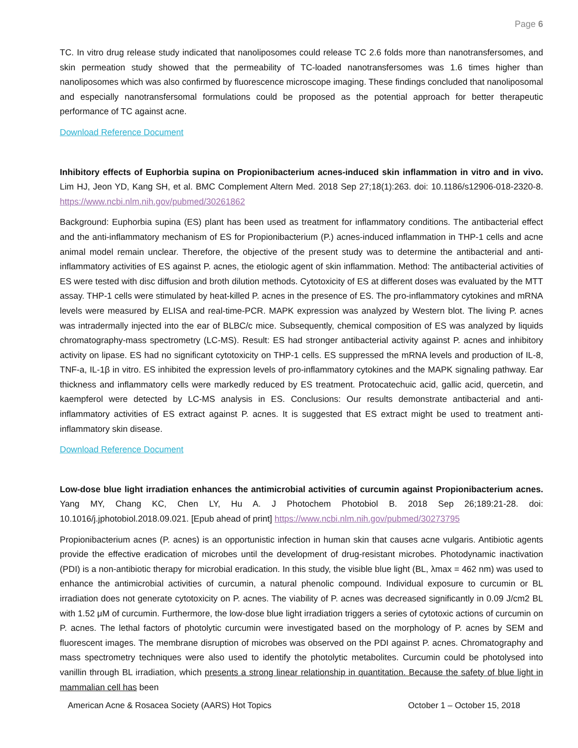Page 6
TC. In vitro drug release study indicated that nanoliposomes could release TC 2.6 folds more than nanotransfersomes, and skin permeation study showed that the permeability of TC-loaded nanotransfersomes was 1.6 times higher than nanoliposomes which was also confirmed by fluorescence microscope imaging. These findings concluded that nanoliposomal and especially nanotransfersomal formulations could be proposed as the potential approach for better therapeutic performance of TC against acne.
Download Reference Document
Inhibitory effects of Euphorbia supina on Propionibacterium acnes-induced skin inflammation in vitro and in vivo. Lim HJ, Jeon YD, Kang SH, et al. BMC Complement Altern Med. 2018 Sep 27;18(1):263. doi: 10.1186/s12906-018-2320-8. https://www.ncbi.nlm.nih.gov/pubmed/30261862
Background: Euphorbia supina (ES) plant has been used as treatment for inflammatory conditions. The antibacterial effect and the anti-inflammatory mechanism of ES for Propionibacterium (P.) acnes-induced inflammation in THP-1 cells and acne animal model remain unclear. Therefore, the objective of the present study was to determine the antibacterial and anti-inflammatory activities of ES against P. acnes, the etiologic agent of skin inflammation. Method: The antibacterial activities of ES were tested with disc diffusion and broth dilution methods. Cytotoxicity of ES at different doses was evaluated by the MTT assay. THP-1 cells were stimulated by heat-killed P. acnes in the presence of ES. The pro-inflammatory cytokines and mRNA levels were measured by ELISA and real-time-PCR. MAPK expression was analyzed by Western blot. The living P. acnes was intradermally injected into the ear of BLBC/c mice. Subsequently, chemical composition of ES was analyzed by liquids chromatography-mass spectrometry (LC-MS). Result: ES had stronger antibacterial activity against P. acnes and inhibitory activity on lipase. ES had no significant cytotoxicity on THP-1 cells. ES suppressed the mRNA levels and production of IL-8, TNF-a, IL-1β in vitro. ES inhibited the expression levels of pro-inflammatory cytokines and the MAPK signaling pathway. Ear thickness and inflammatory cells were markedly reduced by ES treatment. Protocatechuic acid, gallic acid, quercetin, and kaempferol were detected by LC-MS analysis in ES. Conclusions: Our results demonstrate antibacterial and anti-inflammatory activities of ES extract against P. acnes. It is suggested that ES extract might be used to treatment anti-inflammatory skin disease.
Download Reference Document
Low-dose blue light irradiation enhances the antimicrobial activities of curcumin against Propionibacterium acnes. Yang MY, Chang KC, Chen LY, Hu A. J Photochem Photobiol B. 2018 Sep 26;189:21-28. doi: 10.1016/j.jphotobiol.2018.09.021. [Epub ahead of print] https://www.ncbi.nlm.nih.gov/pubmed/30273795
Propionibacterium acnes (P. acnes) is an opportunistic infection in human skin that causes acne vulgaris. Antibiotic agents provide the effective eradication of microbes until the development of drug-resistant microbes. Photodynamic inactivation (PDI) is a non-antibiotic therapy for microbial eradication. In this study, the visible blue light (BL, λmax = 462 nm) was used to enhance the antimicrobial activities of curcumin, a natural phenolic compound. Individual exposure to curcumin or BL irradiation does not generate cytotoxicity on P. acnes. The viability of P. acnes was decreased significantly in 0.09 J/cm2 BL with 1.52 μM of curcumin. Furthermore, the low-dose blue light irradiation triggers a series of cytotoxic actions of curcumin on P. acnes. The lethal factors of photolytic curcumin were investigated based on the morphology of P. acnes by SEM and fluorescent images. The membrane disruption of microbes was observed on the PDI against P. acnes. Chromatography and mass spectrometry techniques were also used to identify the photolytic metabolites. Curcumin could be photolysed into vanillin through BL irradiation, which presents a strong linear relationship in quantitation. Because the safety of blue light in mammalian cell has been
American Acne & Rosacea Society (AARS) Hot Topics October 1 – October 15, 2018